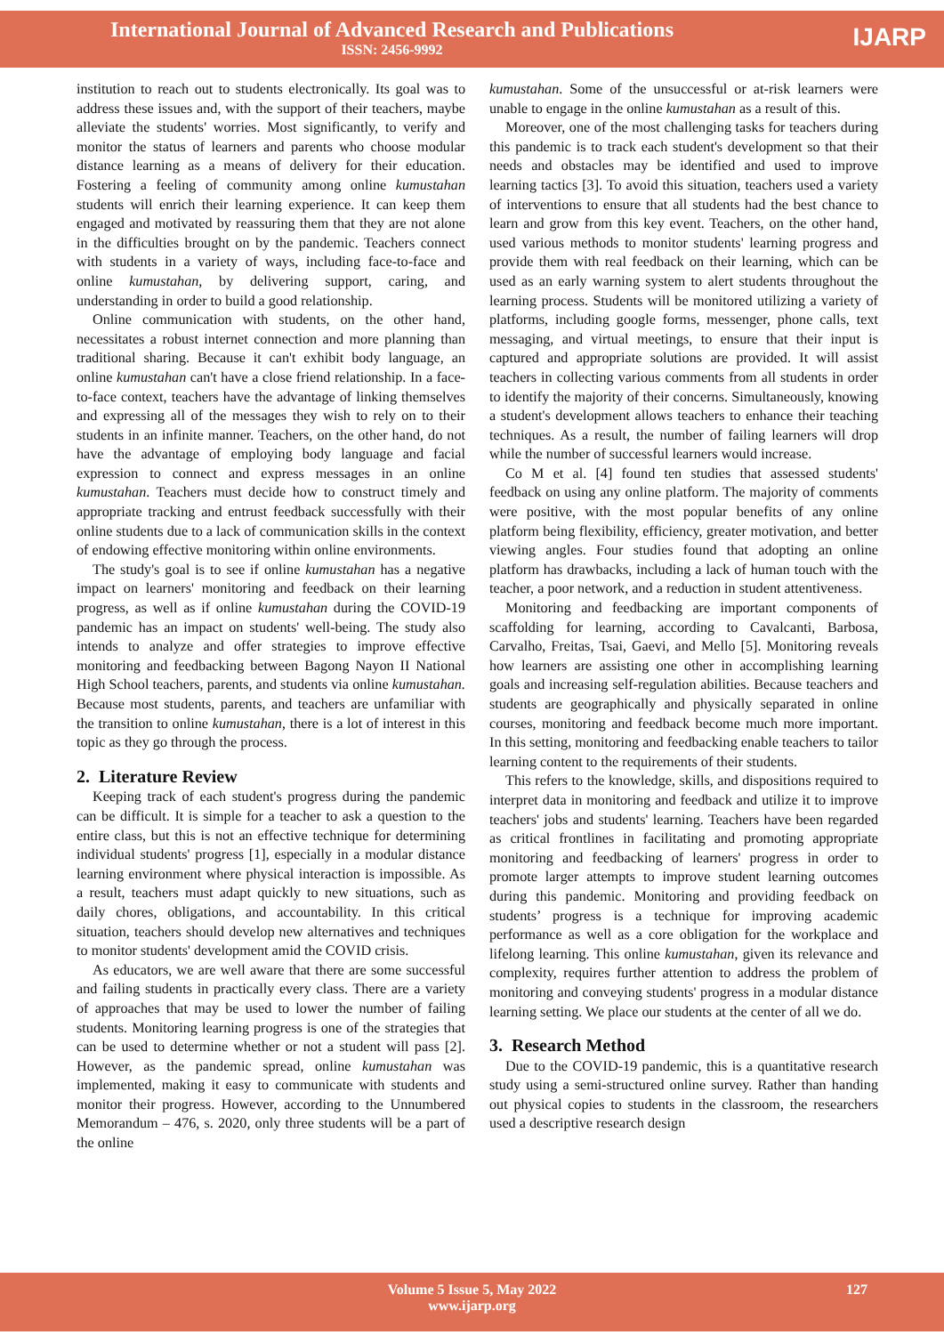International Journal of Advanced Research and Publications
ISSN: 2456-9992
IJARP
institution to reach out to students electronically. Its goal was to address these issues and, with the support of their teachers, maybe alleviate the students' worries. Most significantly, to verify and monitor the status of learners and parents who choose modular distance learning as a means of delivery for their education. Fostering a feeling of community among online kumustahan students will enrich their learning experience. It can keep them engaged and motivated by reassuring them that they are not alone in the difficulties brought on by the pandemic. Teachers connect with students in a variety of ways, including face-to-face and online kumustahan, by delivering support, caring, and understanding in order to build a good relationship.
Online communication with students, on the other hand, necessitates a robust internet connection and more planning than traditional sharing. Because it can't exhibit body language, an online kumustahan can't have a close friend relationship. In a face-to-face context, teachers have the advantage of linking themselves and expressing all of the messages they wish to rely on to their students in an infinite manner. Teachers, on the other hand, do not have the advantage of employing body language and facial expression to connect and express messages in an online kumustahan. Teachers must decide how to construct timely and appropriate tracking and entrust feedback successfully with their online students due to a lack of communication skills in the context of endowing effective monitoring within online environments.
The study's goal is to see if online kumustahan has a negative impact on learners' monitoring and feedback on their learning progress, as well as if online kumustahan during the COVID-19 pandemic has an impact on students' well-being. The study also intends to analyze and offer strategies to improve effective monitoring and feedbacking between Bagong Nayon II National High School teachers, parents, and students via online kumustahan. Because most students, parents, and teachers are unfamiliar with the transition to online kumustahan, there is a lot of interest in this topic as they go through the process.
2. Literature Review
Keeping track of each student's progress during the pandemic can be difficult. It is simple for a teacher to ask a question to the entire class, but this is not an effective technique for determining individual students' progress [1], especially in a modular distance learning environment where physical interaction is impossible. As a result, teachers must adapt quickly to new situations, such as daily chores, obligations, and accountability. In this critical situation, teachers should develop new alternatives and techniques to monitor students' development amid the COVID crisis.
As educators, we are well aware that there are some successful and failing students in practically every class. There are a variety of approaches that may be used to lower the number of failing students. Monitoring learning progress is one of the strategies that can be used to determine whether or not a student will pass [2]. However, as the pandemic spread, online kumustahan was implemented, making it easy to communicate with students and monitor their progress. However, according to the Unnumbered Memorandum – 476, s. 2020, only three students will be a part of the online
kumustahan. Some of the unsuccessful or at-risk learners were unable to engage in the online kumustahan as a result of this.
Moreover, one of the most challenging tasks for teachers during this pandemic is to track each student's development so that their needs and obstacles may be identified and used to improve learning tactics [3]. To avoid this situation, teachers used a variety of interventions to ensure that all students had the best chance to learn and grow from this key event. Teachers, on the other hand, used various methods to monitor students' learning progress and provide them with real feedback on their learning, which can be used as an early warning system to alert students throughout the learning process. Students will be monitored utilizing a variety of platforms, including google forms, messenger, phone calls, text messaging, and virtual meetings, to ensure that their input is captured and appropriate solutions are provided. It will assist teachers in collecting various comments from all students in order to identify the majority of their concerns. Simultaneously, knowing a student's development allows teachers to enhance their teaching techniques. As a result, the number of failing learners will drop while the number of successful learners would increase.
Co M et al. [4] found ten studies that assessed students' feedback on using any online platform. The majority of comments were positive, with the most popular benefits of any online platform being flexibility, efficiency, greater motivation, and better viewing angles. Four studies found that adopting an online platform has drawbacks, including a lack of human touch with the teacher, a poor network, and a reduction in student attentiveness.
Monitoring and feedbacking are important components of scaffolding for learning, according to Cavalcanti, Barbosa, Carvalho, Freitas, Tsai, Gaevi, and Mello [5]. Monitoring reveals how learners are assisting one other in accomplishing learning goals and increasing self-regulation abilities. Because teachers and students are geographically and physically separated in online courses, monitoring and feedback become much more important. In this setting, monitoring and feedbacking enable teachers to tailor learning content to the requirements of their students.
This refers to the knowledge, skills, and dispositions required to interpret data in monitoring and feedback and utilize it to improve teachers' jobs and students' learning. Teachers have been regarded as critical frontlines in facilitating and promoting appropriate monitoring and feedbacking of learners' progress in order to promote larger attempts to improve student learning outcomes during this pandemic. Monitoring and providing feedback on students’ progress is a technique for improving academic performance as well as a core obligation for the workplace and lifelong learning. This online kumustahan, given its relevance and complexity, requires further attention to address the problem of monitoring and conveying students' progress in a modular distance learning setting. We place our students at the center of all we do.
3. Research Method
Due to the COVID-19 pandemic, this is a quantitative research study using a semi-structured online survey. Rather than handing out physical copies to students in the classroom, the researchers used a descriptive research design
Volume 5 Issue 5, May 2022
www.ijarp.org
127